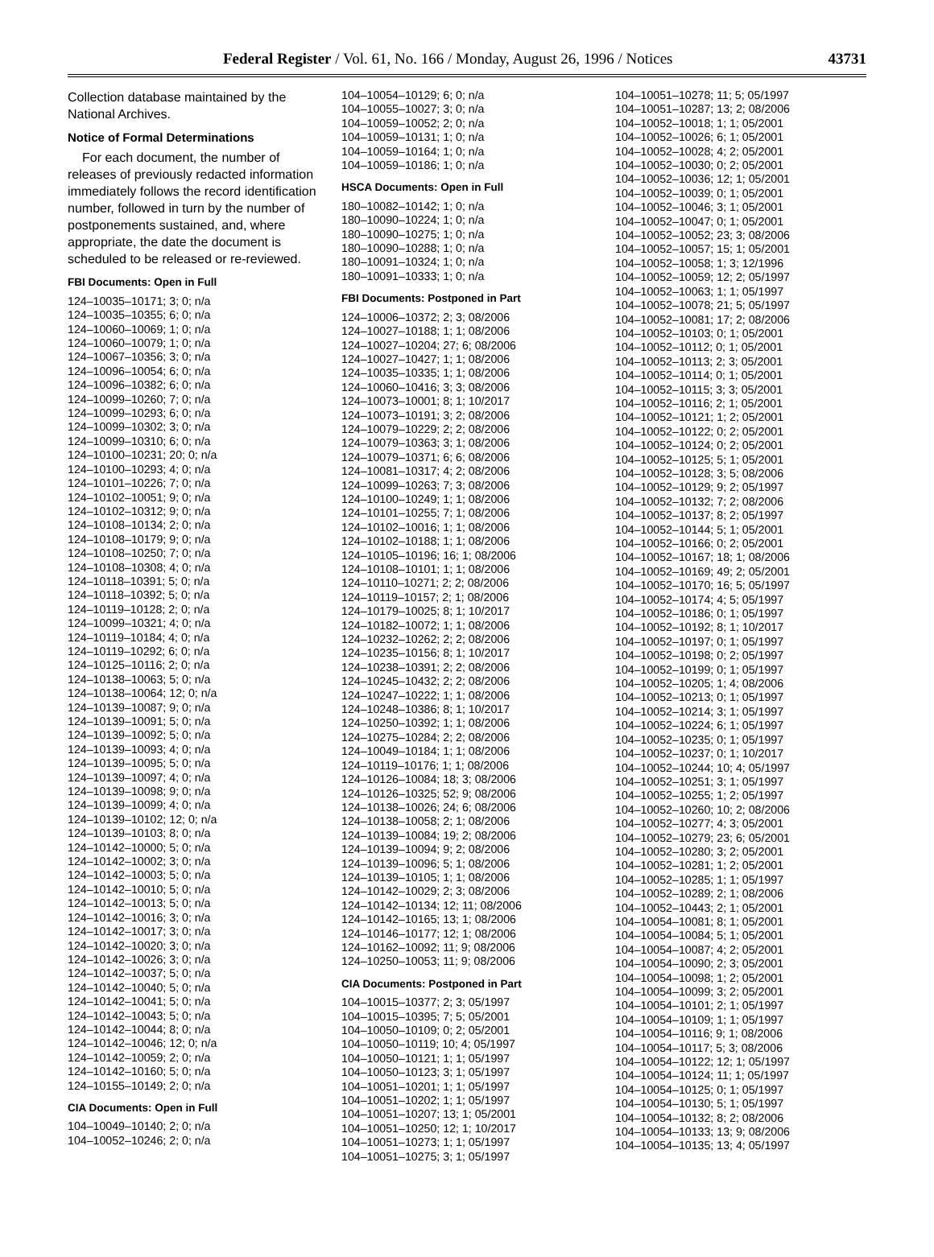Federal Register / Vol. 61, No. 166 / Monday, August 26, 1996 / Notices 43731
Collection database maintained by the National Archives.
Notice of Formal Determinations
For each document, the number of releases of previously redacted information immediately follows the record identification number, followed in turn by the number of postponements sustained, and, where appropriate, the date the document is scheduled to be released or re-reviewed.
FBI Documents: Open in Full
124–10035–10171; 3; 0; n/a
124–10035–10355; 6; 0; n/a
124–10060–10069; 1; 0; n/a
124–10060–10079; 1; 0; n/a
124–10067–10356; 3; 0; n/a
124–10096–10054; 6; 0; n/a
124–10096–10382; 6; 0; n/a
124–10099–10260; 7; 0; n/a
124–10099–10293; 6; 0; n/a
124–10099–10302; 3; 0; n/a
124–10099–10310; 6; 0; n/a
124–10100–10231; 20; 0; n/a
124–10100–10293; 4; 0; n/a
124–10101–10226; 7; 0; n/a
124–10102–10051; 9; 0; n/a
124–10102–10312; 9; 0; n/a
124–10108–10134; 2; 0; n/a
124–10108–10179; 9; 0; n/a
124–10108–10250; 7; 0; n/a
124–10108–10308; 4; 0; n/a
124–10118–10391; 5; 0; n/a
124–10118–10392; 5; 0; n/a
124–10119–10128; 2; 0; n/a
124–10099–10321; 4; 0; n/a
124–10119–10184; 4; 0; n/a
124–10119–10292; 6; 0; n/a
124–10125–10116; 2; 0; n/a
124–10138–10063; 5; 0; n/a
124–10138–10064; 12; 0; n/a
124–10139–10087; 9; 0; n/a
124–10139–10091; 5; 0; n/a
124–10139–10092; 5; 0; n/a
124–10139–10093; 4; 0; n/a
124–10139–10095; 5; 0; n/a
124–10139–10097; 4; 0; n/a
124–10139–10098; 9; 0; n/a
124–10139–10099; 4; 0; n/a
124–10139–10102; 12; 0; n/a
124–10139–10103; 8; 0; n/a
124–10142–10000; 5; 0; n/a
124–10142–10002; 3; 0; n/a
124–10142–10003; 5; 0; n/a
124–10142–10010; 5; 0; n/a
124–10142–10013; 5; 0; n/a
124–10142–10016; 3; 0; n/a
124–10142–10017; 3; 0; n/a
124–10142–10020; 3; 0; n/a
124–10142–10026; 3; 0; n/a
124–10142–10037; 5; 0; n/a
124–10142–10040; 5; 0; n/a
124–10142–10041; 5; 0; n/a
124–10142–10043; 5; 0; n/a
124–10142–10044; 8; 0; n/a
124–10142–10046; 12; 0; n/a
124–10142–10059; 2; 0; n/a
124–10142–10160; 5; 0; n/a
124–10155–10149; 2; 0; n/a
CIA Documents: Open in Full
104–10049–10140; 2; 0; n/a
104–10052–10246; 2; 0; n/a
104–10054–10129; 6; 0; n/a
104–10055–10027; 3; 0; n/a
104–10059–10052; 2; 0; n/a
104–10059–10131; 1; 0; n/a
104–10059–10164; 1; 0; n/a
104–10059–10186; 1; 0; n/a
HSCA Documents: Open in Full
180–10082–10142; 1; 0; n/a
180–10090–10224; 1; 0; n/a
180–10090–10275; 1; 0; n/a
180–10090–10288; 1; 0; n/a
180–10091–10324; 1; 0; n/a
180–10091–10333; 1; 0; n/a
FBI Documents: Postponed in Part
124–10006–10372; 2; 3; 08/2006
124–10027–10188; 1; 1; 08/2006
124–10027–10204; 27; 6; 08/2006
124–10027–10427; 1; 1; 08/2006
124–10035–10335; 1; 1; 08/2006
124–10060–10416; 3; 3; 08/2006
124–10073–10001; 8; 1; 10/2017
124–10073–10191; 3; 2; 08/2006
124–10079–10229; 2; 2; 08/2006
124–10079–10363; 3; 1; 08/2006
124–10079–10371; 6; 6; 08/2006
124–10081–10317; 4; 2; 08/2006
124–10099–10263; 7; 3; 08/2006
124–10100–10249; 1; 1; 08/2006
124–10101–10255; 7; 1; 08/2006
124–10102–10016; 1; 1; 08/2006
124–10102–10188; 1; 1; 08/2006
124–10105–10196; 16; 1; 08/2006
124–10108–10101; 1; 1; 08/2006
124–10110–10271; 2; 2; 08/2006
124–10119–10157; 2; 1; 08/2006
124–10179–10025; 8; 1; 10/2017
124–10182–10072; 1; 1; 08/2006
124–10232–10262; 2; 2; 08/2006
124–10235–10156; 8; 1; 10/2017
124–10238–10391; 2; 2; 08/2006
124–10245–10432; 2; 2; 08/2006
124–10247–10222; 1; 1; 08/2006
124–10248–10386; 8; 1; 10/2017
124–10250–10392; 1; 1; 08/2006
124–10275–10284; 2; 2; 08/2006
124–10049–10184; 1; 1; 08/2006
124–10119–10176; 1; 1; 08/2006
124–10126–10084; 18; 3; 08/2006
124–10126–10325; 52; 9; 08/2006
124–10138–10026; 24; 6; 08/2006
124–10138–10058; 2; 1; 08/2006
124–10139–10084; 19; 2; 08/2006
124–10139–10094; 9; 2; 08/2006
124–10139–10096; 5; 1; 08/2006
124–10139–10105; 1; 1; 08/2006
124–10142–10029; 2; 3; 08/2006
124–10142–10134; 12; 11; 08/2006
124–10142–10165; 13; 1; 08/2006
124–10146–10177; 12; 1; 08/2006
124–10162–10092; 11; 9; 08/2006
124–10250–10053; 11; 9; 08/2006
CIA Documents: Postponed in Part
104–10015–10377; 2; 3; 05/1997
104–10015–10395; 7; 5; 05/2001
104–10050–10109; 0; 2; 05/2001
104–10050–10119; 10; 4; 05/1997
104–10050–10121; 1; 1; 05/1997
104–10050–10123; 3; 1; 05/1997
104–10051–10201; 1; 1; 05/1997
104–10051–10202; 1; 1; 05/1997
104–10051–10207; 13; 1; 05/2001
104–10051–10250; 12; 1; 10/2017
104–10051–10273; 1; 1; 05/1997
104–10051–10275; 3; 1; 05/1997
104–10051–10278; 11; 5; 05/1997
104–10051–10287; 13; 2; 08/2006
104–10052–10018; 1; 1; 05/2001
104–10052–10026; 6; 1; 05/2001
104–10052–10028; 4; 2; 05/2001
104–10052–10030; 0; 2; 05/2001
104–10052–10036; 12; 1; 05/2001
104–10052–10039; 0; 1; 05/2001
104–10052–10046; 3; 1; 05/2001
104–10052–10047; 0; 1; 05/2001
104–10052–10052; 23; 3; 08/2006
104–10052–10057; 15; 1; 05/2001
104–10052–10058; 1; 3; 12/1996
104–10052–10059; 12; 2; 05/1997
104–10052–10063; 1; 1; 05/1997
104–10052–10078; 21; 5; 05/1997
104–10052–10081; 17; 2; 08/2006
104–10052–10103; 0; 1; 05/2001
104–10052–10112; 0; 1; 05/2001
104–10052–10113; 2; 3; 05/2001
104–10052–10114; 0; 1; 05/2001
104–10052–10115; 3; 3; 05/2001
104–10052–10116; 2; 1; 05/2001
104–10052–10121; 1; 2; 05/2001
104–10052–10122; 0; 2; 05/2001
104–10052–10124; 0; 2; 05/2001
104–10052–10125; 5; 1; 05/2001
104–10052–10128; 3; 5; 08/2006
104–10052–10129; 9; 2; 05/1997
104–10052–10132; 7; 2; 08/2006
104–10052–10137; 8; 2; 05/1997
104–10052–10144; 5; 1; 05/2001
104–10052–10166; 0; 2; 05/2001
104–10052–10167; 18; 1; 08/2006
104–10052–10169; 49; 2; 05/2001
104–10052–10170; 16; 5; 05/1997
104–10052–10174; 4; 5; 05/1997
104–10052–10186; 0; 1; 05/1997
104–10052–10192; 8; 1; 10/2017
104–10052–10197; 0; 1; 05/1997
104–10052–10198; 0; 2; 05/1997
104–10052–10199; 0; 1; 05/1997
104–10052–10205; 1; 4; 08/2006
104–10052–10213; 0; 1; 05/1997
104–10052–10214; 3; 1; 05/1997
104–10052–10224; 6; 1; 05/1997
104–10052–10235; 0; 1; 05/1997
104–10052–10237; 0; 1; 10/2017
104–10052–10244; 10; 4; 05/1997
104–10052–10251; 3; 1; 05/1997
104–10052–10255; 1; 2; 05/1997
104–10052–10260; 10; 2; 08/2006
104–10052–10277; 4; 3; 05/2001
104–10052–10279; 23; 6; 05/2001
104–10052–10280; 3; 2; 05/2001
104–10052–10281; 1; 2; 05/2001
104–10052–10285; 1; 1; 05/1997
104–10052–10289; 2; 1; 08/2006
104–10052–10443; 2; 1; 05/2001
104–10054–10081; 8; 1; 05/2001
104–10054–10084; 5; 1; 05/2001
104–10054–10087; 4; 2; 05/2001
104–10054–10090; 2; 3; 05/2001
104–10054–10098; 1; 2; 05/2001
104–10054–10099; 3; 2; 05/2001
104–10054–10101; 2; 1; 05/1997
104–10054–10109; 1; 1; 05/1997
104–10054–10116; 9; 1; 08/2006
104–10054–10117; 5; 3; 08/2006
104–10054–10122; 12; 1; 05/1997
104–10054–10124; 11; 1; 05/1997
104–10054–10125; 0; 1; 05/1997
104–10054–10130; 5; 1; 05/1997
104–10054–10132; 8; 2; 08/2006
104–10054–10133; 13; 9; 08/2006
104–10054–10135; 13; 4; 05/1997